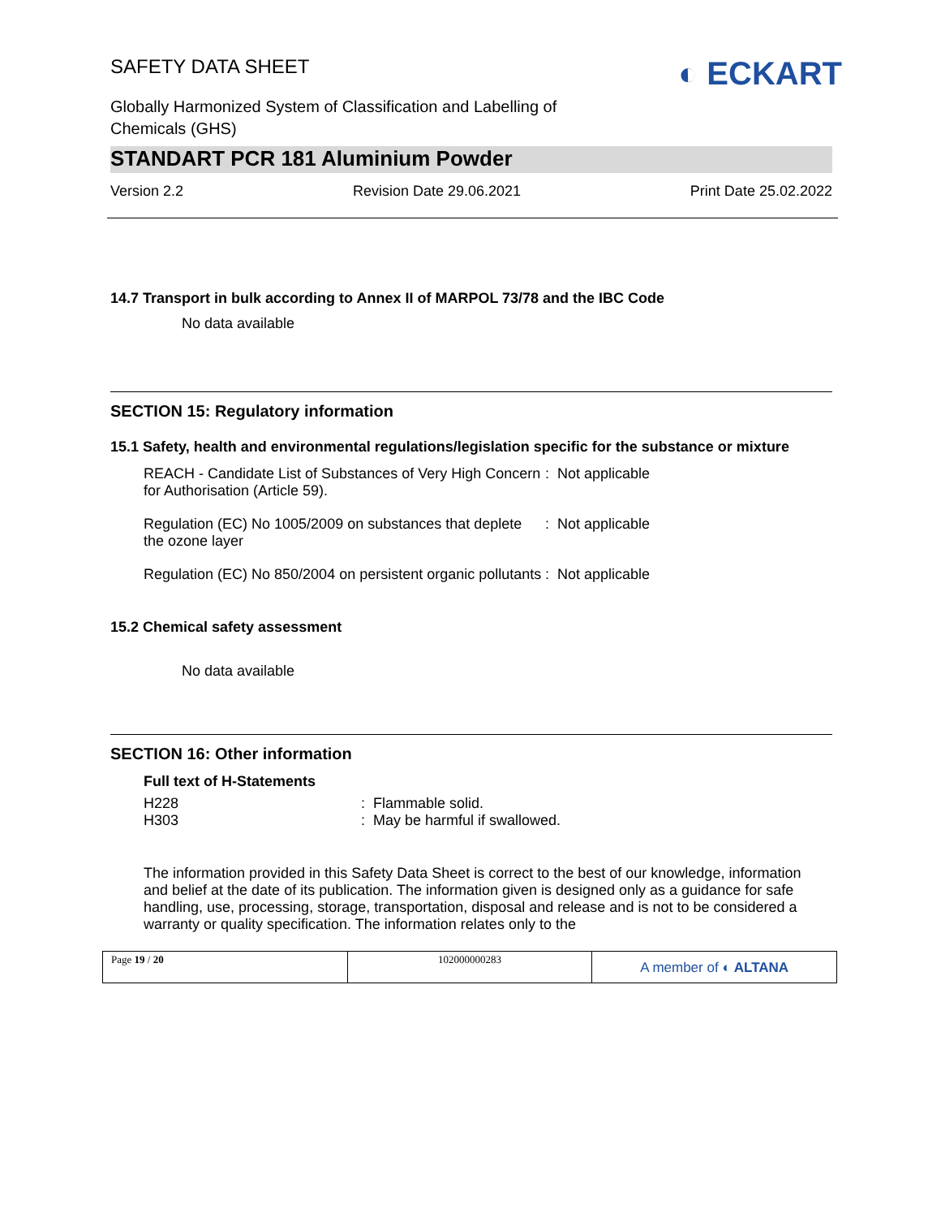SAFETY DATA SHEET
Globally Harmonized System of Classification and Labelling of
Chemicals (GHS)
◐ ECKART
STANDART PCR 181 Aluminium Powder
Version 2.2 Revision Date 29.06.2021 Print Date 25.02.2022
14.7 Transport in bulk according to Annex II of MARPOL 73/78 and the IBC Code
No data available
SECTION 15: Regulatory information
15.1 Safety, health and environmental regulations/legislation specific for the substance or mixture
REACH - Candidate List of Substances of Very High Concern for Authorisation (Article 59).
: Not applicable
Regulation (EC) No 1005/2009 on substances that deplete the ozone layer
: Not applicable
Regulation (EC) No 850/2004 on persistent organic pollutants
: Not applicable
15.2 Chemical safety assessment
No data available
SECTION 16: Other information
Full text of H-Statements
H228
H303
: Flammable solid.
: May be harmful if swallowed.
The information provided in this Safety Data Sheet is correct to the best of our knowledge, information and belief at the date of its publication. The information given is designed only as a guidance for safe handling, use, processing, storage, transportation, disposal and release and is not to be considered a warranty or quality specification. The information relates only to the
Page 19 / 20 102000000283
A member of ◐ ALTANA